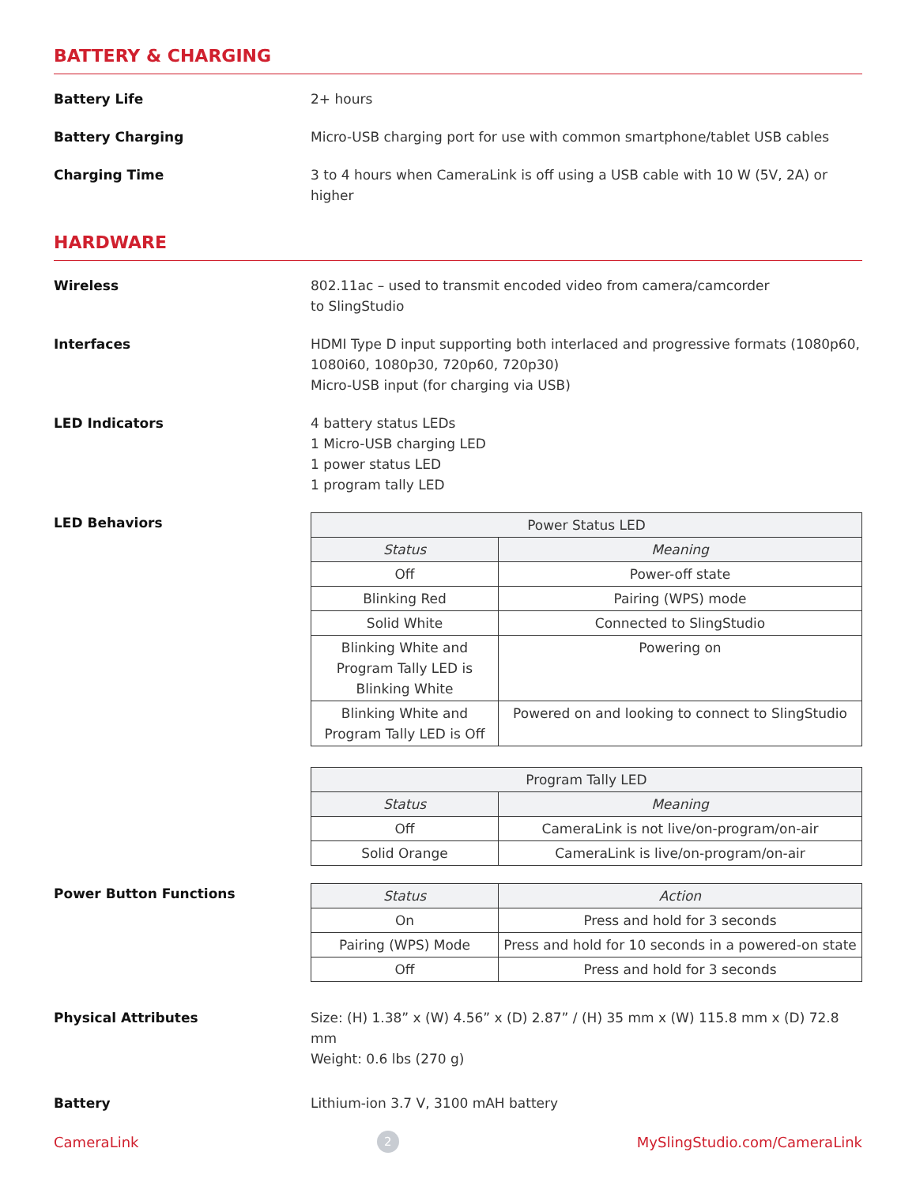BATTERY & CHARGING
Battery Life 2+ hours
Battery Charging Micro-USB charging port for use with common smartphone/tablet USB cables
Charging Time 3 to 4 hours when CameraLink is off using a USB cable with 10 W (5V, 2A) or higher
HARDWARE
Wireless 802.11ac – used to transmit encoded video from camera/camcorder
to SlingStudio
Interfaces HDMI Type D input supporting both interlaced and progressive formats (1080p60, 1080i60, 1080p30, 720p60, 720p30)
Micro-USB input (for charging via USB)
LED Indicators 4 battery status LEDs
1 Micro-USB charging LED
1 power status LED
1 program tally LED
LED Behaviors
| Power Status LED | |
| --- | --- |
| Status | Meaning |
| Off | Power-off state |
| Blinking Red | Pairing (WPS) mode |
| Solid White | Connected to SlingStudio |
| Blinking White and Program Tally LED is Blinking White | Powering on |
| Blinking White and Program Tally LED is Off | Powered on and looking to connect to SlingStudio |
| Program Tally LED | |
| --- | --- |
| Status | Meaning |
| Off | CameraLink is not live/on-program/on-air |
| Solid Orange | CameraLink is live/on-program/on-air |
Power Button Functions
| Status | Action |
| --- | --- |
| On | Press and hold for 3 seconds |
| Pairing (WPS) Mode | Press and hold for 10 seconds in a powered-on state |
| Off | Press and hold for 3 seconds |
Physical Attributes Size: (H) 1.38” x (W) 4.56” x (D) 2.87” / (H) 35 mm x (W) 115.8 mm x (D) 72.8 mm
Weight: 0.6 lbs (270 g)
Battery Lithium-ion 3.7 V, 3100 mAH battery
CameraLink 2 MySlingStudio.com/CameraLink